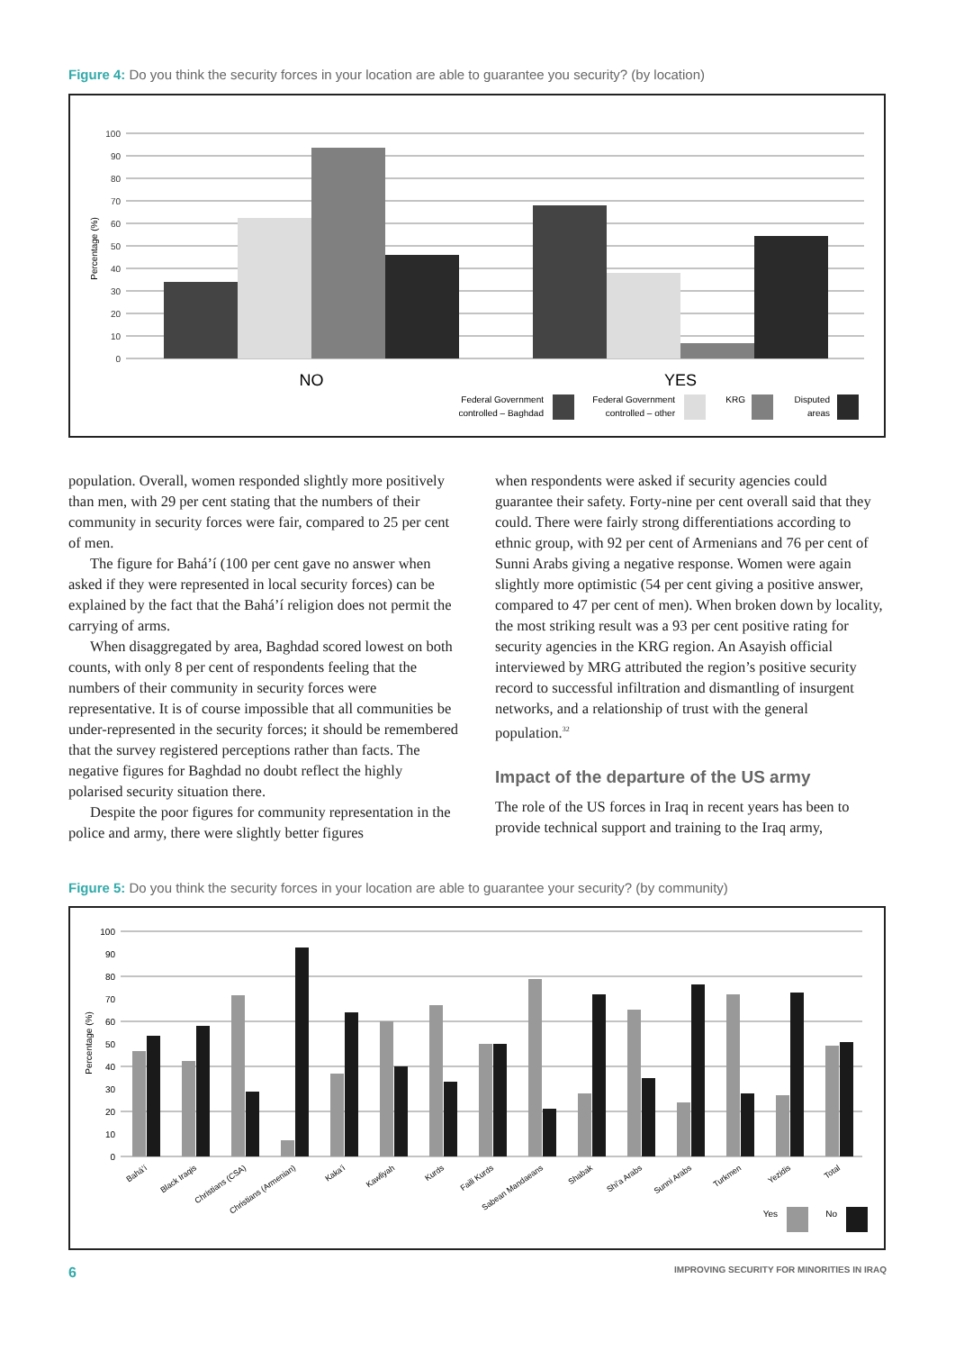Figure 4: Do you think the security forces in your location are able to guarantee you security? (by location)
100
90
80
70
60
50
40
30
20
10
0
Percentage (%)
NO
YES
Federal Government
controlled – Baghdad
Federal Government
controlled – other
KRG
Disputed
areas
population. Overall, women responded slightly more positively than men, with 29 per cent stating that the numbers of their community in security forces were fair, compared to 25 per cent of men.
The figure for Bahá’í (100 per cent gave no answer when asked if they were represented in local security forces) can be explained by the fact that the Bahá’í religion does not permit the carrying of arms.
When disaggregated by area, Baghdad scored lowest on both counts, with only 8 per cent of respondents feeling that the numbers of their community in security forces were representative. It is of course impossible that all communities be under-represented in the security forces; it should be remembered that the survey registered perceptions rather than facts. The negative figures for Baghdad no doubt reflect the highly polarised security situation there.
Despite the poor figures for community representation in the police and army, there were slightly better figures
when respondents were asked if security agencies could guarantee their safety. Forty-nine per cent overall said that they could. There were fairly strong differentiations according to ethnic group, with 92 per cent of Armenians and 76 per cent of Sunni Arabs giving a negative response. Women were again slightly more optimistic (54 per cent giving a positive answer, compared to 47 per cent of men). When broken down by locality, the most striking result was a 93 per cent positive rating for security agencies in the KRG region. An Asayish official interviewed by MRG attributed the region’s positive security record to successful infiltration and dismantling of insurgent networks, and a relationship of trust with the general population.<sup>32</sup>
Impact of the departure of the US army
The role of the US forces in Iraq in recent years has been to provide technical support and training to the Iraq army,
Figure 5: Do you think the security forces in your location are able to guarantee your security? (by community)
100
90
80
70
60
50
40
30
20
10
0
Percentage (%)
Bahá’í
Black Iraqis
Christians (CSA)
Christians (Armenian)
Kaka’i
Kawliyah
Kurds
Faili Kurds
Sabean Mandaeans
Shabak
Shi’a Arabs
Sunni Arabs
Turkmen
Yezidis
Total
Yes
No
6
IMPROVING SECURITY FOR MINORITIES IN IRAQ